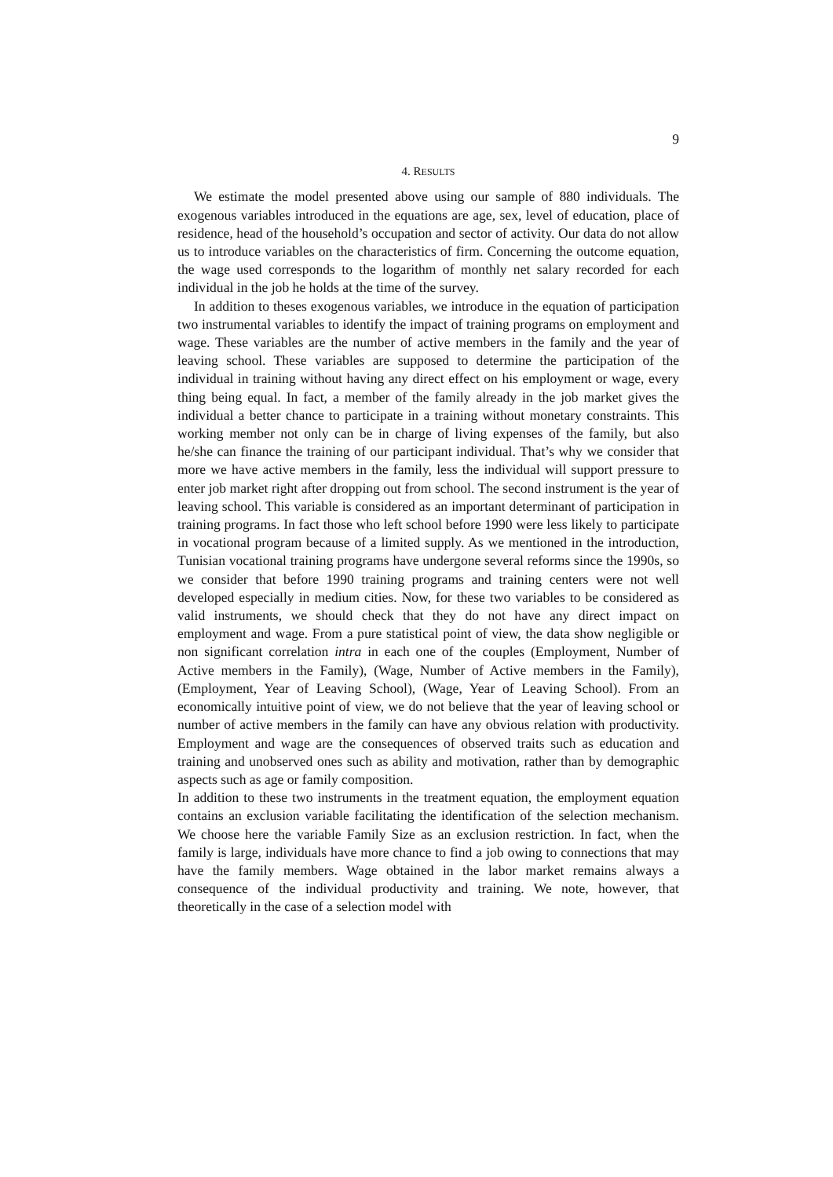9
4. RESULTS
We estimate the model presented above using our sample of 880 individuals. The exogenous variables introduced in the equations are age, sex, level of education, place of residence, head of the household’s occupation and sector of activity. Our data do not allow us to introduce variables on the characteristics of firm. Concerning the outcome equation, the wage used corresponds to the logarithm of monthly net salary recorded for each individual in the job he holds at the time of the survey.
In addition to theses exogenous variables, we introduce in the equation of participation two instrumental variables to identify the impact of training programs on employment and wage. These variables are the number of active members in the family and the year of leaving school. These variables are supposed to determine the participation of the individual in training without having any direct effect on his employment or wage, every thing being equal. In fact, a member of the family already in the job market gives the individual a better chance to participate in a training without monetary constraints. This working member not only can be in charge of living expenses of the family, but also he/she can finance the training of our participant individual. That’s why we consider that more we have active members in the family, less the individual will support pressure to enter job market right after dropping out from school. The second instrument is the year of leaving school. This variable is considered as an important determinant of participation in training programs. In fact those who left school before 1990 were less likely to participate in vocational program because of a limited supply. As we mentioned in the introduction, Tunisian vocational training programs have undergone several reforms since the 1990s, so we consider that before 1990 training programs and training centers were not well developed especially in medium cities. Now, for these two variables to be considered as valid instruments, we should check that they do not have any direct impact on employment and wage. From a pure statistical point of view, the data show negligible or non significant correlation intra in each one of the couples (Employment, Number of Active members in the Family), (Wage, Number of Active members in the Family), (Employment, Year of Leaving School), (Wage, Year of Leaving School). From an economically intuitive point of view, we do not believe that the year of leaving school or number of active members in the family can have any obvious relation with productivity. Employment and wage are the consequences of observed traits such as education and training and unobserved ones such as ability and motivation, rather than by demographic aspects such as age or family composition.
In addition to these two instruments in the treatment equation, the employment equation contains an exclusion variable facilitating the identification of the selection mechanism. We choose here the variable Family Size as an exclusion restriction. In fact, when the family is large, individuals have more chance to find a job owing to connections that may have the family members. Wage obtained in the labor market remains always a consequence of the individual productivity and training. We note, however, that theoretically in the case of a selection model with